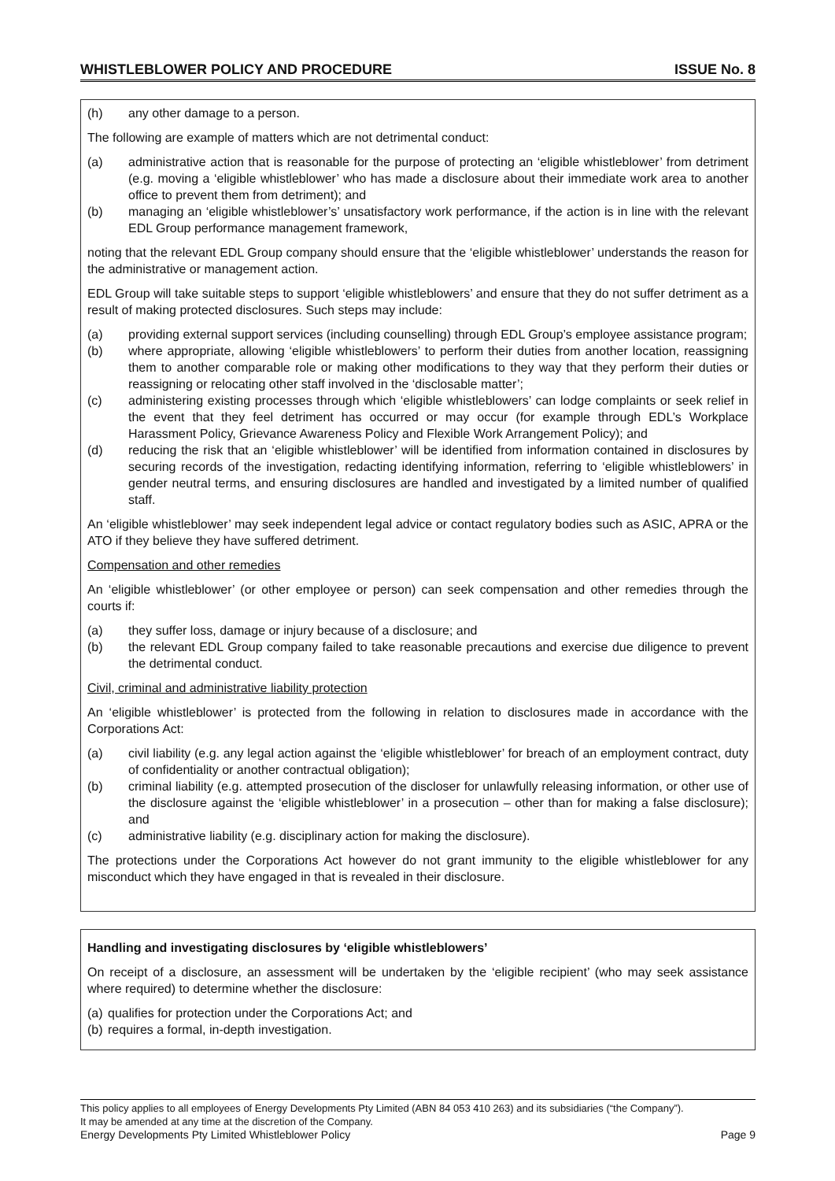WHISTLEBLOWER POLICY AND PROCEDURE ISSUE No. 8
(h) any other damage to a person.
The following are example of matters which are not detrimental conduct:
(a) administrative action that is reasonable for the purpose of protecting an ‘eligible whistleblower’ from detriment (e.g. moving a ‘eligible whistleblower’ who has made a disclosure about their immediate work area to another office to prevent them from detriment); and
(b) managing an ‘eligible whistleblower’s’ unsatisfactory work performance, if the action is in line with the relevant EDL Group performance management framework,
noting that the relevant EDL Group company should ensure that the ‘eligible whistleblower’ understands the reason for the administrative or management action.
EDL Group will take suitable steps to support ‘eligible whistleblowers’ and ensure that they do not suffer detriment as a result of making protected disclosures. Such steps may include:
(a) providing external support services (including counselling) through EDL Group’s employee assistance program;
(b) where appropriate, allowing ‘eligible whistleblowers’ to perform their duties from another location, reassigning them to another comparable role or making other modifications to they way that they perform their duties or reassigning or relocating other staff involved in the ‘disclosable matter’;
(c) administering existing processes through which ‘eligible whistleblowers’ can lodge complaints or seek relief in the event that they feel detriment has occurred or may occur (for example through EDL’s Workplace Harassment Policy, Grievance Awareness Policy and Flexible Work Arrangement Policy); and
(d) reducing the risk that an ‘eligible whistleblower’ will be identified from information contained in disclosures by securing records of the investigation, redacting identifying information, referring to ‘eligible whistleblowers’ in gender neutral terms, and ensuring disclosures are handled and investigated by a limited number of qualified staff.
An ‘eligible whistleblower’ may seek independent legal advice or contact regulatory bodies such as ASIC, APRA or the ATO if they believe they have suffered detriment.
Compensation and other remedies
An ‘eligible whistleblower’ (or other employee or person) can seek compensation and other remedies through the courts if:
(a) they suffer loss, damage or injury because of a disclosure; and
(b) the relevant EDL Group company failed to take reasonable precautions and exercise due diligence to prevent the detrimental conduct.
Civil, criminal and administrative liability protection
An ‘eligible whistleblower’ is protected from the following in relation to disclosures made in accordance with the Corporations Act:
(a) civil liability (e.g. any legal action against the ‘eligible whistleblower’ for breach of an employment contract, duty of confidentiality or another contractual obligation);
(b) criminal liability (e.g. attempted prosecution of the discloser for unlawfully releasing information, or other use of the disclosure against the ‘eligible whistleblower’ in a prosecution – other than for making a false disclosure); and
(c) administrative liability (e.g. disciplinary action for making the disclosure).
The protections under the Corporations Act however do not grant immunity to the eligible whistleblower for any misconduct which they have engaged in that is revealed in their disclosure.
Handling and investigating disclosures by ‘eligible whistleblowers’
On receipt of a disclosure, an assessment will be undertaken by the ‘eligible recipient’ (who may seek assistance where required) to determine whether the disclosure:
(a) qualifies for protection under the Corporations Act; and
(b) requires a formal, in-depth investigation.
This policy applies to all employees of Energy Developments Pty Limited (ABN 84 053 410 263) and its subsidiaries (“the Company”).
It may be amended at any time at the discretion of the Company.
Energy Developments Pty Limited Whistleblower Policy Page 9